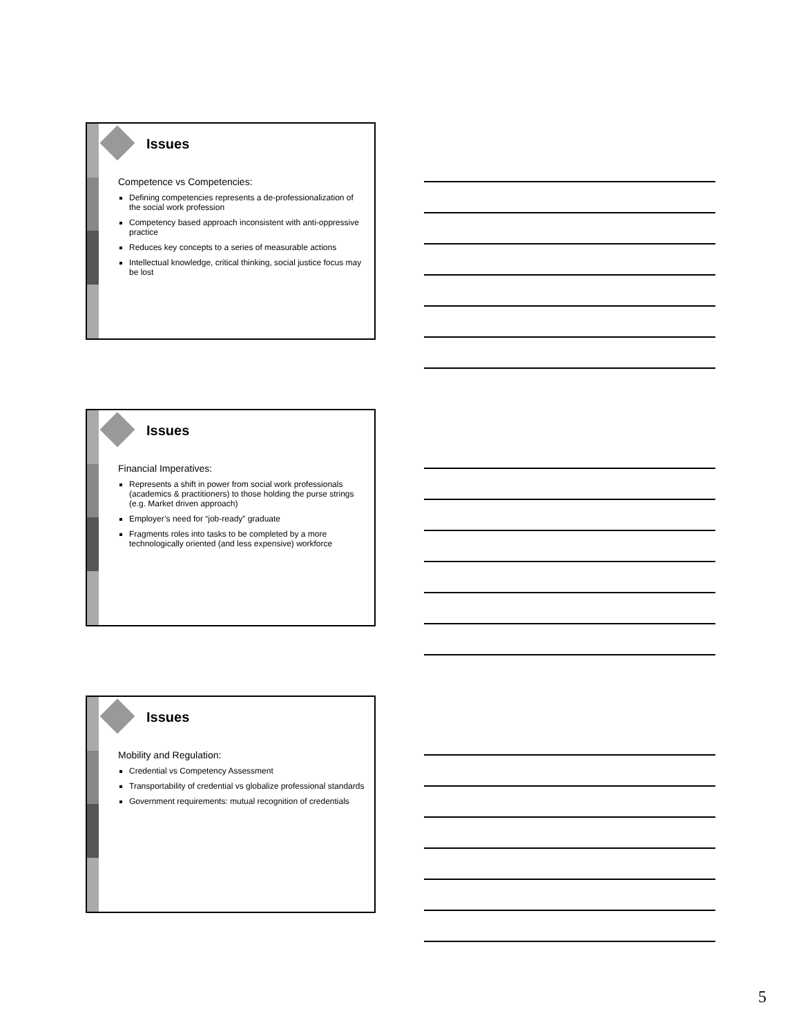Issues
Competence vs Competencies:
Defining competencies represents a de-professionalization of the social work profession
Competency based approach inconsistent with anti-oppressive practice
Reduces key concepts to a series of measurable actions
Intellectual knowledge, critical thinking, social justice focus may be lost
Issues
Financial Imperatives:
Represents a shift in power from social work professionals (academics & practitioners) to those holding the purse strings (e.g. Market driven approach)
Employer’s need for “job-ready” graduate
Fragments roles into tasks to be completed by a more technologically oriented (and less expensive) workforce
Issues
Mobility and Regulation:
Credential vs Competency Assessment
Transportability of credential vs globalize professional standards
Government requirements: mutual recognition of credentials
5